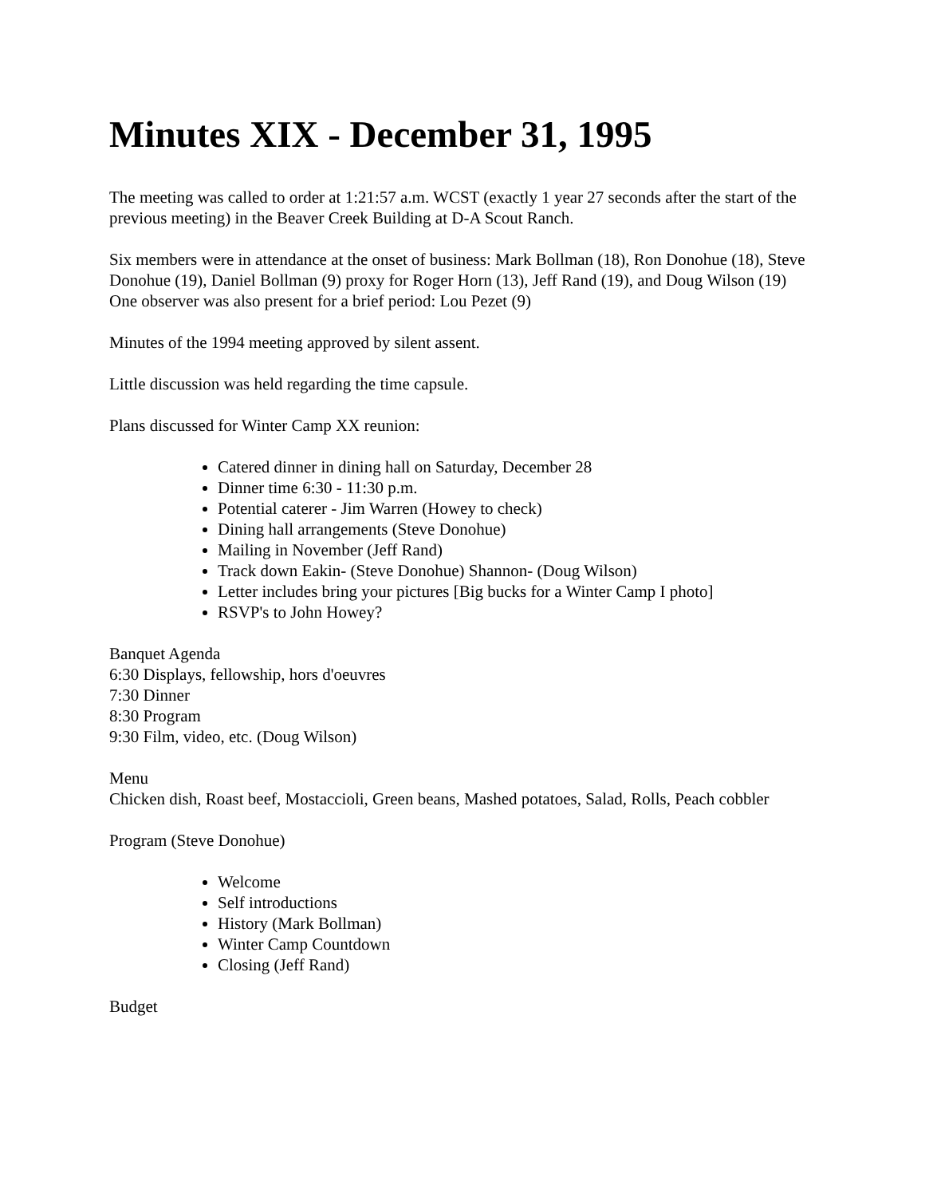Minutes XIX - December 31, 1995
The meeting was called to order at 1:21:57 a.m. WCST (exactly 1 year 27 seconds after the start of the previous meeting) in the Beaver Creek Building at D-A Scout Ranch.
Six members were in attendance at the onset of business: Mark Bollman (18), Ron Donohue (18), Steve Donohue (19), Daniel Bollman (9) proxy for Roger Horn (13), Jeff Rand (19), and Doug Wilson (19)
One observer was also present for a brief period: Lou Pezet (9)
Minutes of the 1994 meeting approved by silent assent.
Little discussion was held regarding the time capsule.
Plans discussed for Winter Camp XX reunion:
Catered dinner in dining hall on Saturday, December 28
Dinner time 6:30 - 11:30 p.m.
Potential caterer - Jim Warren (Howey to check)
Dining hall arrangements (Steve Donohue)
Mailing in November (Jeff Rand)
Track down Eakin- (Steve Donohue) Shannon- (Doug Wilson)
Letter includes bring your pictures [Big bucks for a Winter Camp I photo]
RSVP's to John Howey?
Banquet Agenda
6:30 Displays, fellowship, hors d'oeuvres
7:30 Dinner
8:30 Program
9:30 Film, video, etc. (Doug Wilson)
Menu
Chicken dish, Roast beef, Mostaccioli, Green beans, Mashed potatoes, Salad, Rolls, Peach cobbler
Program (Steve Donohue)
Welcome
Self introductions
History (Mark Bollman)
Winter Camp Countdown
Closing (Jeff Rand)
Budget